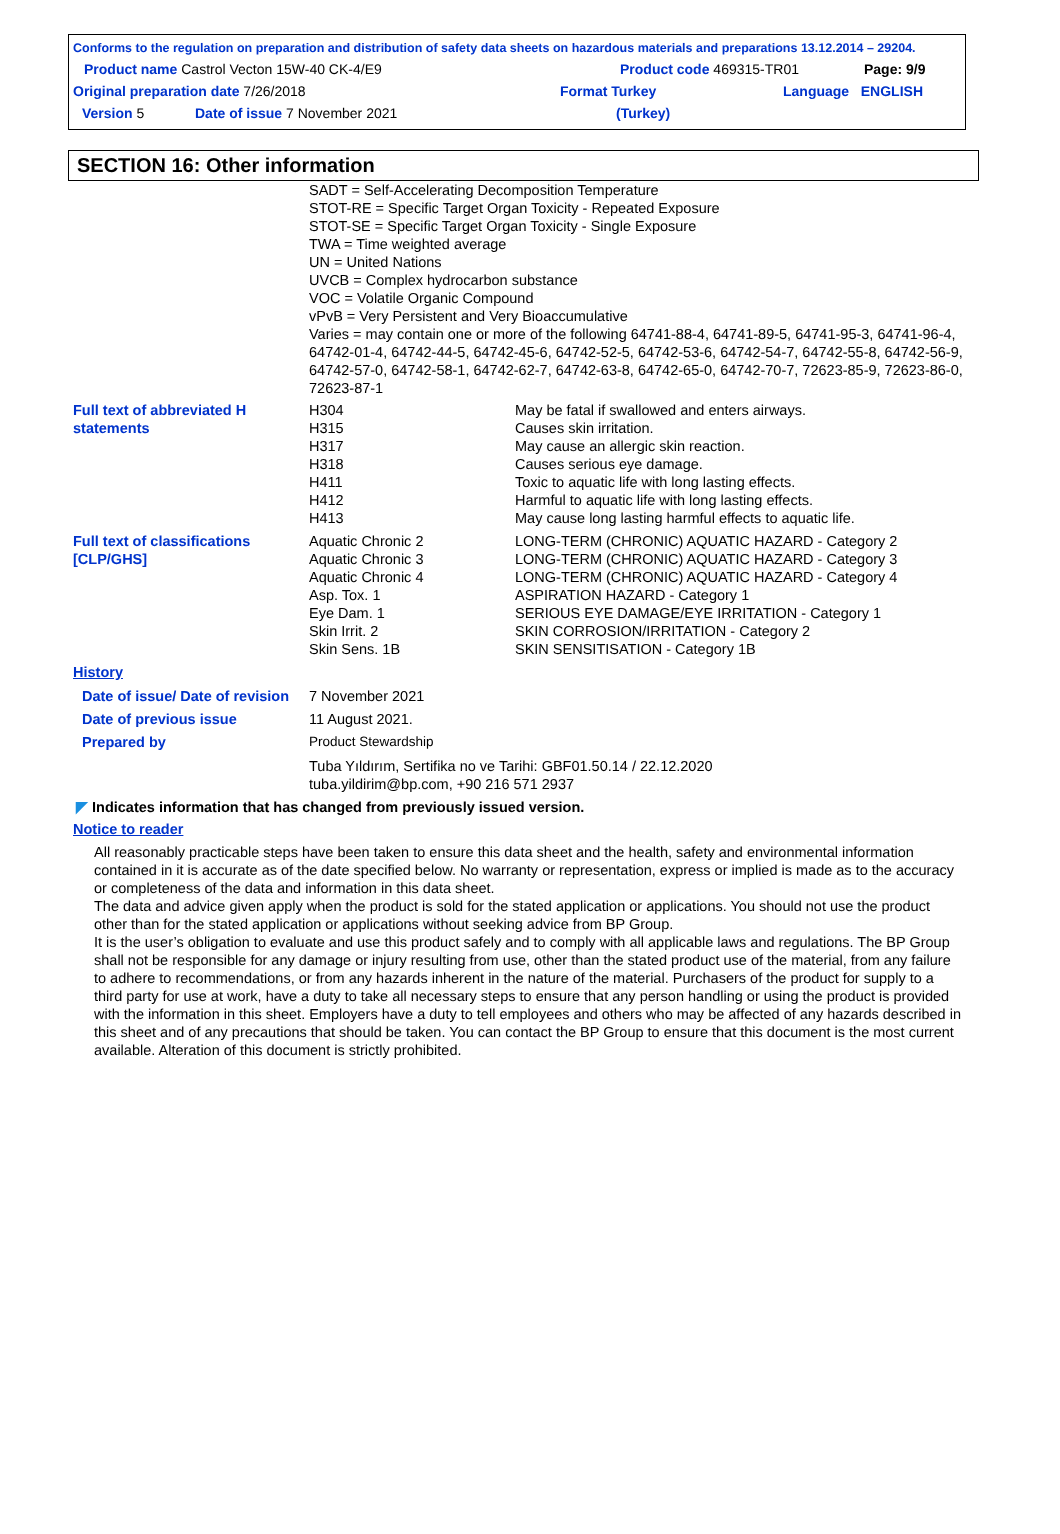Conforms to the regulation on preparation and distribution of safety data sheets on hazardous materials and preparations 13.12.2014 – 29204.
Product name Castrol Vecton 15W-40 CK-4/E9 Product code 469315-TR01 Page: 9/9
Original preparation date 7/26/2018 Format Turkey Language ENGLISH
Version 5 Date of issue 7 November 2021 (Turkey)
SECTION 16: Other information
| | SADT = Self-Accelerating Decomposition Temperature STOT-RE = Specific Target Organ Toxicity - Repeated Exposure STOT-SE = Specific Target Organ Toxicity - Single Exposure TWA = Time weighted average UN = United Nations UVCB = Complex hydrocarbon substance VOC = Volatile Organic Compound vPvB = Very Persistent and Very Bioaccumulative Varies = may contain one or more of the following 64741-88-4, 64741-89-5, 64741-95-3, 64741-96-4, 64742-01-4, 64742-44-5, 64742-45-6, 64742-52-5, 64742-53-6, 64742-54-7, 64742-55-8, 64742-56-9, 64742-57-0, 64742-58-1, 64742-62-7, 64742-63-8, 64742-65-0, 64742-70-7, 72623-85-9, 72623-86-0, 72623-87-1 | |
| Full text of abbreviated H statements | H304 H315 H317 H318 H411 H412 H413 | May be fatal if swallowed and enters airways. Causes skin irritation. May cause an allergic skin reaction. Causes serious eye damage. Toxic to aquatic life with long lasting effects. Harmful to aquatic life with long lasting effects. May cause long lasting harmful effects to aquatic life. |
| Full text of classifications [CLP/GHS] | Aquatic Chronic 2 Aquatic Chronic 3 Aquatic Chronic 4 Asp. Tox. 1 Eye Dam. 1 Skin Irrit. 2 Skin Sens. 1B | LONG-TERM (CHRONIC) AQUATIC HAZARD - Category 2 LONG-TERM (CHRONIC) AQUATIC HAZARD - Category 3 LONG-TERM (CHRONIC) AQUATIC HAZARD - Category 4 ASPIRATION HAZARD - Category 1 SERIOUS EYE DAMAGE/EYE IRRITATION - Category 1 SKIN CORROSION/IRRITATION - Category 2 SKIN SENSITISATION - Category 1B |
| History | | |
| Date of issue/ Date of revision | 7 November 2021 | |
| Date of previous issue | 11 August 2021. | |
| Prepared by | Product Stewardship | |
| | Tuba Yıldırım, Sertifika no ve Tarihi: GBF01.50.14 / 22.12.2020 tuba.yildirim@bp.com, +90 216 571 2937 | |
◤ Indicates information that has changed from previously issued version.
Notice to reader
All reasonably practicable steps have been taken to ensure this data sheet and the health, safety and environmental information contained in it is accurate as of the date specified below. No warranty or representation, express or implied is made as to the accuracy or completeness of the data and information in this data sheet.
The data and advice given apply when the product is sold for the stated application or applications. You should not use the product other than for the stated application or applications without seeking advice from BP Group.
It is the user’s obligation to evaluate and use this product safely and to comply with all applicable laws and regulations. The BP Group shall not be responsible for any damage or injury resulting from use, other than the stated product use of the material, from any failure to adhere to recommendations, or from any hazards inherent in the nature of the material. Purchasers of the product for supply to a third party for use at work, have a duty to take all necessary steps to ensure that any person handling or using the product is provided with the information in this sheet. Employers have a duty to tell employees and others who may be affected of any hazards described in this sheet and of any precautions that should be taken. You can contact the BP Group to ensure that this document is the most current available. Alteration of this document is strictly prohibited.